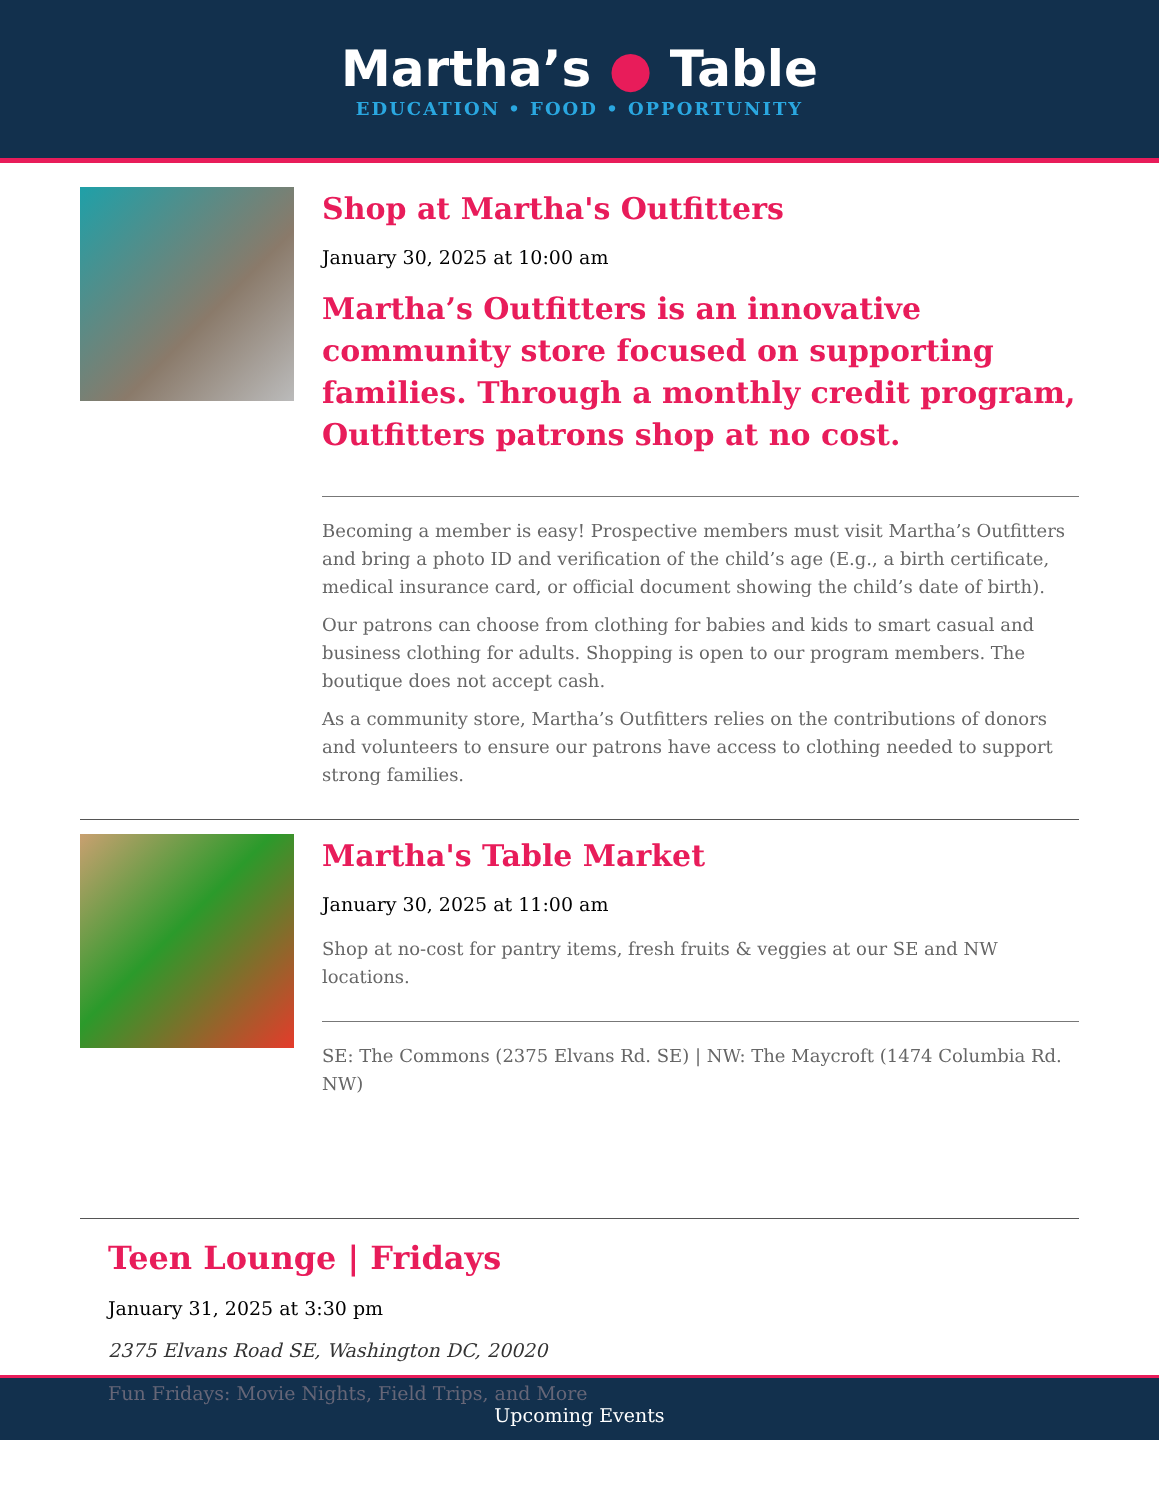Martha’s ● Table
EDUCATION • FOOD • OPPORTUNITY
Shop at Martha's Outfitters
January 30, 2025 at 10:00 am
Martha’s Outfitters is an innovative community store focused on supporting families. Through a monthly credit program, Outfitters patrons shop at no cost.
Becoming a member is easy! Prospective members must visit Martha’s Outfitters and bring a photo ID and verification of the child’s age (E.g., a birth certificate, medical insurance card, or official document showing the child’s date of birth).
Our patrons can choose from clothing for babies and kids to smart casual and business clothing for adults. Shopping is open to our program members. The boutique does not accept cash.
As a community store, Martha’s Outfitters relies on the contributions of donors and volunteers to ensure our patrons have access to clothing needed to support strong families.
Martha's Table Market
January 30, 2025 at 11:00 am
Shop at no-cost for pantry items, fresh fruits & veggies at our SE and NW locations.
SE: The Commons (2375 Elvans Rd. SE) | NW: The Maycroft (1474 Columbia Rd. NW)
Teen Lounge | Fridays
January 31, 2025 at 3:30 pm
2375 Elvans Road SE, Washington DC, 20020
Fun Fridays: Movie Nights, Field Trips, and More
Upcoming Events